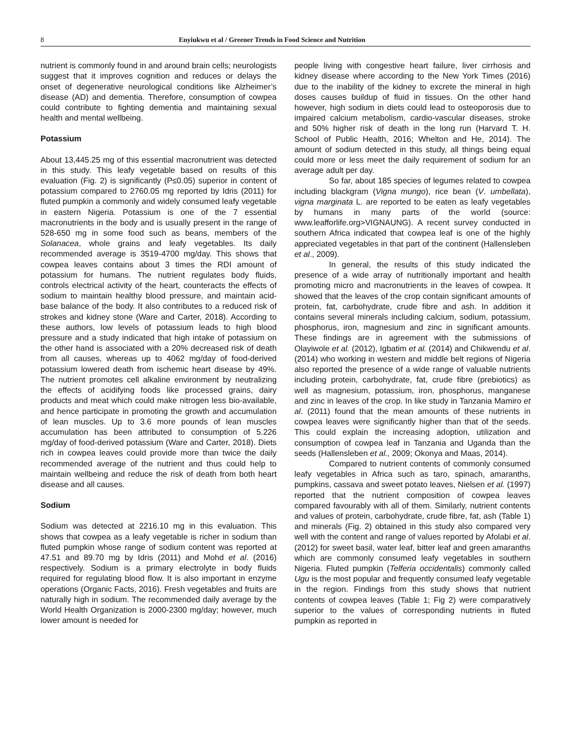8 Enyiukwu et al / Greener Trends in Food Science and Nutrition
nutrient is commonly found in and around brain cells; neurologists suggest that it improves cognition and reduces or delays the onset of degenerative neurological conditions like Alzheimer’s disease (AD) and dementia. Therefore, consumption of cowpea could contribute to fighting dementia and maintaining sexual health and mental wellbeing.
Potassium
About 13,445.25 mg of this essential macronutrient was detected in this study. This leafy vegetable based on results of this evaluation (Fig. 2) is significantly (P≤0.05) superior in content of potassium compared to 2760.05 mg reported by Idris (2011) for fluted pumpkin a commonly and widely consumed leafy vegetable in eastern Nigeria. Potassium is one of the 7 essential macronutrients in the body and is usually present in the range of 528-650 mg in some food such as beans, members of the Solanacea, whole grains and leafy vegetables. Its daily recommended average is 3519-4700 mg/day. This shows that cowpea leaves contains about 3 times the RDI amount of potassium for humans. The nutrient regulates body fluids, controls electrical activity of the heart, counteracts the effects of sodium to maintain healthy blood pressure, and maintain acid-base balance of the body. It also contributes to a reduced risk of strokes and kidney stone (Ware and Carter, 2018). According to these authors, low levels of potassium leads to high blood pressure and a study indicated that high intake of potassium on the other hand is associated with a 20% decreased risk of death from all causes, whereas up to 4062 mg/day of food-derived potassium lowered death from ischemic heart disease by 49%. The nutrient promotes cell alkaline environment by neutralizing the effects of acidifying foods like processed grains, dairy products and meat which could make nitrogen less bio-available, and hence participate in promoting the growth and accumulation of lean muscles. Up to 3.6 more pounds of lean muscles accumulation has been attributed to consumption of 5.226 mg/day of food-derived potassium (Ware and Carter, 2018). Diets rich in cowpea leaves could provide more than twice the daily recommended average of the nutrient and thus could help to maintain wellbeing and reduce the risk of death from both heart disease and all causes.
Sodium
Sodium was detected at 2216.10 mg in this evaluation. This shows that cowpea as a leafy vegetable is richer in sodium than fluted pumpkin whose range of sodium content was reported at 47.51 and 89.70 mg by Idris (2011) and Mohd et al. (2016) respectively. Sodium is a primary electrolyte in body fluids required for regulating blood flow. It is also important in enzyme operations (Organic Facts, 2016). Fresh vegetables and fruits are naturally high in sodium. The recommended daily average by the World Health Organization is 2000-2300 mg/day; however, much lower amount is needed for
people living with congestive heart failure, liver cirrhosis and kidney disease where according to the New York Times (2016) due to the inability of the kidney to excrete the mineral in high doses causes buildup of fluid in tissues. On the other hand however, high sodium in diets could lead to osteoporosis due to impaired calcium metabolism, cardio-vascular diseases, stroke and 50% higher risk of death in the long run (Harvard T. H. School of Public Health, 2016; Whelton and He, 2014). The amount of sodium detected in this study, all things being equal could more or less meet the daily requirement of sodium for an average adult per day.
So far, about 185 species of legumes related to cowpea including blackgram (Vigna mungo), rice bean (V. umbellata), vigna marginata L. are reported to be eaten as leafy vegetables by humans in many parts of the world (source: www.leafforlife.org>VIGNAUNG). A recent survey conducted in southern Africa indicated that cowpea leaf is one of the highly appreciated vegetables in that part of the continent (Hallensleben et al., 2009).
In general, the results of this study indicated the presence of a wide array of nutritionally important and health promoting micro and macronutrients in the leaves of cowpea. It showed that the leaves of the crop contain significant amounts of protein, fat, carbohydrate, crude fibre and ash. In addition it contains several minerals including calcium, sodium, potassium, phosphorus, iron, magnesium and zinc in significant amounts. These findings are in agreement with the submissions of Olayiwole et al. (2012), Igbatim et al. (2014) and Chikwendu et al. (2014) who working in western and middle belt regions of Nigeria also reported the presence of a wide range of valuable nutrients including protein, carbohydrate, fat, crude fibre (prebiotics) as well as magnesium, potassium, iron, phosphorus, manganese and zinc in leaves of the crop. In like study in Tanzania Mamiro et al. (2011) found that the mean amounts of these nutrients in cowpea leaves were significantly higher than that of the seeds. This could explain the increasing adoption, utilization and consumption of cowpea leaf in Tanzania and Uganda than the seeds (Hallensleben et al., 2009; Okonya and Maas, 2014).
Compared to nutrient contents of commonly consumed leafy vegetables in Africa such as taro, spinach, amaranths, pumpkins, cassava and sweet potato leaves, Nielsen et al. (1997) reported that the nutrient composition of cowpea leaves compared favourably with all of them. Similarly, nutrient contents and values of protein, carbohydrate, crude fibre, fat, ash (Table 1) and minerals (Fig. 2) obtained in this study also compared very well with the content and range of values reported by Afolabi et al. (2012) for sweet basil, water leaf, bitter leaf and green amaranths which are commonly consumed leafy vegetables in southern Nigeria. Fluted pumpkin (Telferia occidentalis) commonly called Ugu is the most popular and frequently consumed leafy vegetable in the region. Findings from this study shows that nutrient contents of cowpea leaves (Table 1; Fig 2) were comparatively superior to the values of corresponding nutrients in fluted pumpkin as reported in